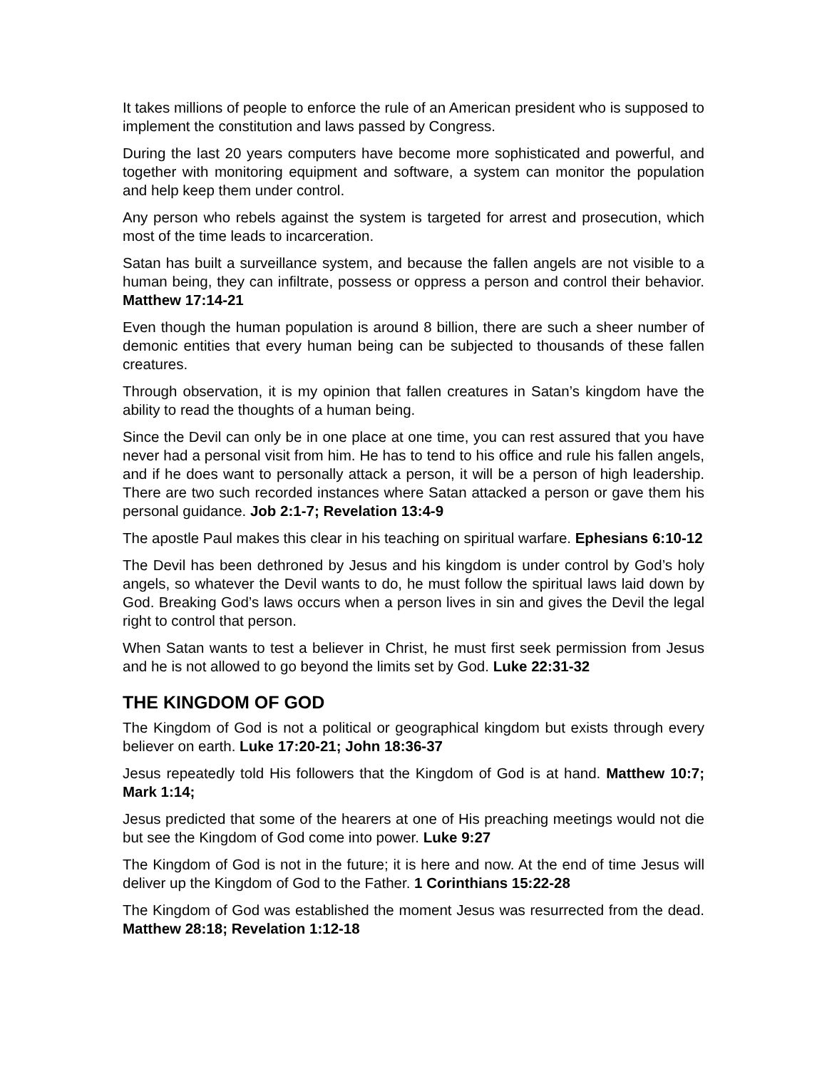It takes millions of people to enforce the rule of an American president who is supposed to implement the constitution and laws passed by Congress.
During the last 20 years computers have become more sophisticated and powerful, and together with monitoring equipment and software, a system can monitor the population and help keep them under control.
Any person who rebels against the system is targeted for arrest and prosecution, which most of the time leads to incarceration.
Satan has built a surveillance system, and because the fallen angels are not visible to a human being, they can infiltrate, possess or oppress a person and control their behavior. Matthew 17:14-21
Even though the human population is around 8 billion, there are such a sheer number of demonic entities that every human being can be subjected to thousands of these fallen creatures.
Through observation, it is my opinion that fallen creatures in Satan’s kingdom have the ability to read the thoughts of a human being.
Since the Devil can only be in one place at one time, you can rest assured that you have never had a personal visit from him. He has to tend to his office and rule his fallen angels, and if he does want to personally attack a person, it will be a person of high leadership. There are two such recorded instances where Satan attacked a person or gave them his personal guidance. Job 2:1-7; Revelation 13:4-9
The apostle Paul makes this clear in his teaching on spiritual warfare. Ephesians 6:10-12
The Devil has been dethroned by Jesus and his kingdom is under control by God’s holy angels, so whatever the Devil wants to do, he must follow the spiritual laws laid down by God. Breaking God’s laws occurs when a person lives in sin and gives the Devil the legal right to control that person.
When Satan wants to test a believer in Christ, he must first seek permission from Jesus and he is not allowed to go beyond the limits set by God. Luke 22:31-32
THE KINGDOM OF GOD
The Kingdom of God is not a political or geographical kingdom but exists through every believer on earth. Luke 17:20-21; John 18:36-37
Jesus repeatedly told His followers that the Kingdom of God is at hand. Matthew 10:7; Mark 1:14;
Jesus predicted that some of the hearers at one of His preaching meetings would not die but see the Kingdom of God come into power. Luke 9:27
The Kingdom of God is not in the future; it is here and now. At the end of time Jesus will deliver up the Kingdom of God to the Father. 1 Corinthians 15:22-28
The Kingdom of God was established the moment Jesus was resurrected from the dead. Matthew 28:18; Revelation 1:12-18